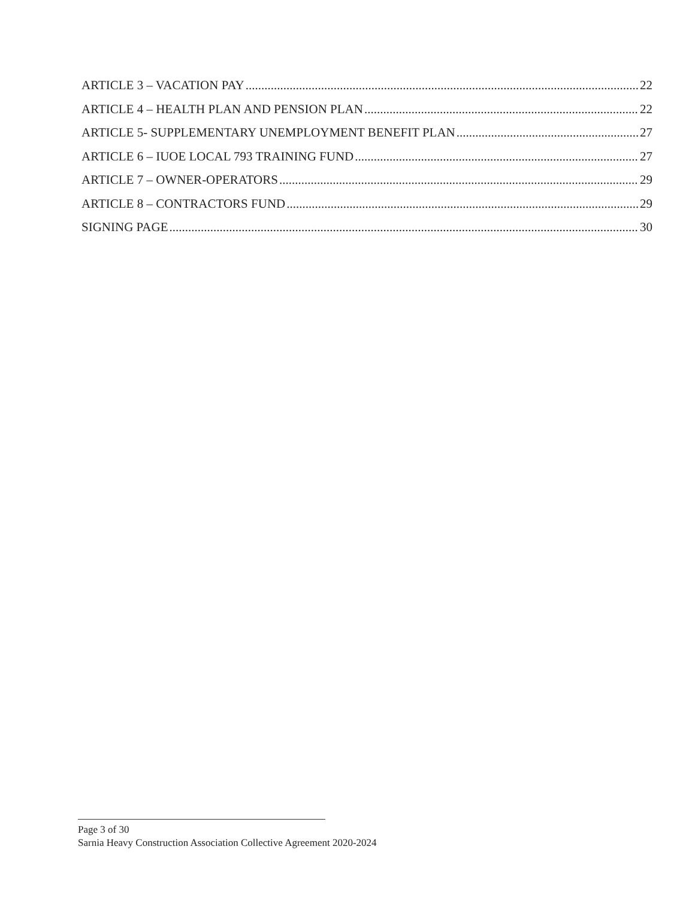ARTICLE 3 – VACATION PAY 22
ARTICLE 4 – HEALTH PLAN AND PENSION PLAN 22
ARTICLE 5- SUPPLEMENTARY UNEMPLOYMENT BENEFIT PLAN 27
ARTICLE 6 – IUOE LOCAL 793 TRAINING FUND 27
ARTICLE 7 – OWNER-OPERATORS 29
ARTICLE 8 – CONTRACTORS FUND 29
SIGNING PAGE 30
Page 3 of 30
Sarnia Heavy Construction Association Collective Agreement 2020-2024